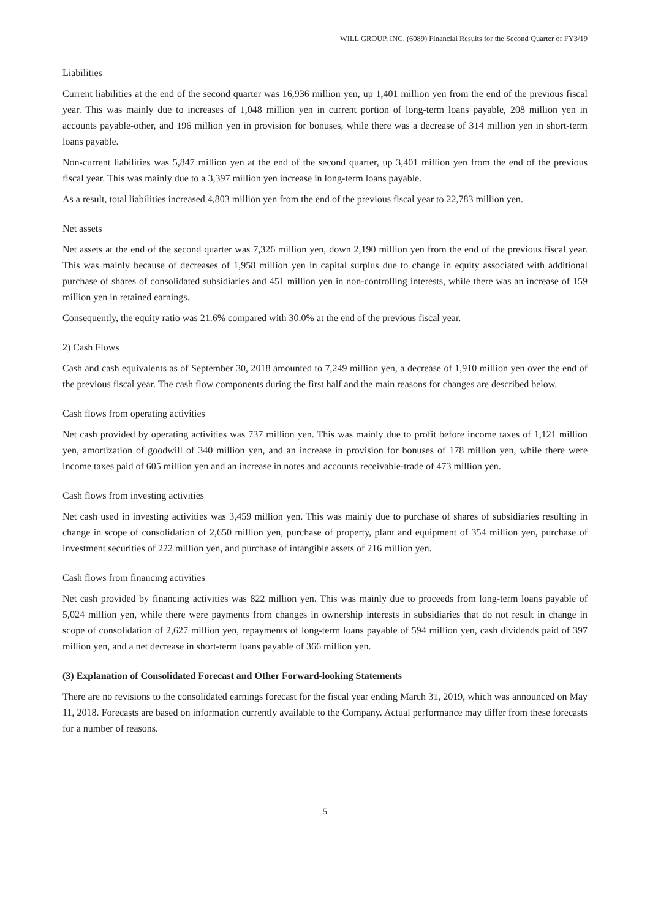WILL GROUP, INC. (6089) Financial Results for the Second Quarter of FY3/19
Liabilities
Current liabilities at the end of the second quarter was 16,936 million yen, up 1,401 million yen from the end of the previous fiscal year. This was mainly due to increases of 1,048 million yen in current portion of long-term loans payable, 208 million yen in accounts payable-other, and 196 million yen in provision for bonuses, while there was a decrease of 314 million yen in short-term loans payable.
Non-current liabilities was 5,847 million yen at the end of the second quarter, up 3,401 million yen from the end of the previous fiscal year. This was mainly due to a 3,397 million yen increase in long-term loans payable.
As a result, total liabilities increased 4,803 million yen from the end of the previous fiscal year to 22,783 million yen.
Net assets
Net assets at the end of the second quarter was 7,326 million yen, down 2,190 million yen from the end of the previous fiscal year. This was mainly because of decreases of 1,958 million yen in capital surplus due to change in equity associated with additional purchase of shares of consolidated subsidiaries and 451 million yen in non-controlling interests, while there was an increase of 159 million yen in retained earnings.
Consequently, the equity ratio was 21.6% compared with 30.0% at the end of the previous fiscal year.
2) Cash Flows
Cash and cash equivalents as of September 30, 2018 amounted to 7,249 million yen, a decrease of 1,910 million yen over the end of the previous fiscal year. The cash flow components during the first half and the main reasons for changes are described below.
Cash flows from operating activities
Net cash provided by operating activities was 737 million yen. This was mainly due to profit before income taxes of 1,121 million yen, amortization of goodwill of 340 million yen, and an increase in provision for bonuses of 178 million yen, while there were income taxes paid of 605 million yen and an increase in notes and accounts receivable-trade of 473 million yen.
Cash flows from investing activities
Net cash used in investing activities was 3,459 million yen. This was mainly due to purchase of shares of subsidiaries resulting in change in scope of consolidation of 2,650 million yen, purchase of property, plant and equipment of 354 million yen, purchase of investment securities of 222 million yen, and purchase of intangible assets of 216 million yen.
Cash flows from financing activities
Net cash provided by financing activities was 822 million yen. This was mainly due to proceeds from long-term loans payable of 5,024 million yen, while there were payments from changes in ownership interests in subsidiaries that do not result in change in scope of consolidation of 2,627 million yen, repayments of long-term loans payable of 594 million yen, cash dividends paid of 397 million yen, and a net decrease in short-term loans payable of 366 million yen.
(3) Explanation of Consolidated Forecast and Other Forward-looking Statements
There are no revisions to the consolidated earnings forecast for the fiscal year ending March 31, 2019, which was announced on May 11, 2018. Forecasts are based on information currently available to the Company. Actual performance may differ from these forecasts for a number of reasons.
5